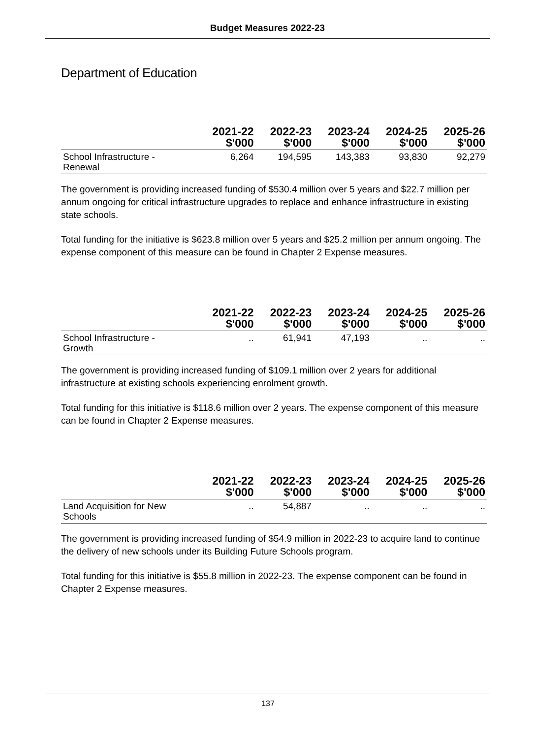Budget Measures 2022-23
Department of Education
| | 2021-22 $'000 | 2022-23 $'000 | 2023-24 $'000 | 2024-25 $'000 | 2025-26 $'000 |
| --- | --- | --- | --- | --- | --- |
| School Infrastructure - Renewal | 6,264 | 194,595 | 143,383 | 93,830 | 92,279 |
The government is providing increased funding of $530.4 million over 5 years and $22.7 million per annum ongoing for critical infrastructure upgrades to replace and enhance infrastructure in existing state schools.
Total funding for the initiative is $623.8 million over 5 years and $25.2 million per annum ongoing. The expense component of this measure can be found in Chapter 2 Expense measures.
| | 2021-22 $'000 | 2022-23 $'000 | 2023-24 $'000 | 2024-25 $'000 | 2025-26 $'000 |
| --- | --- | --- | --- | --- | --- |
| School Infrastructure - Growth | .. | 61,941 | 47,193 | .. | .. |
The government is providing increased funding of $109.1 million over 2 years for additional infrastructure at existing schools experiencing enrolment growth.
Total funding for this initiative is $118.6 million over 2 years. The expense component of this measure can be found in Chapter 2 Expense measures.
| | 2021-22 $'000 | 2022-23 $'000 | 2023-24 $'000 | 2024-25 $'000 | 2025-26 $'000 |
| --- | --- | --- | --- | --- | --- |
| Land Acquisition for New Schools | .. | 54,887 | .. | .. | .. |
The government is providing increased funding of $54.9 million in 2022-23 to acquire land to continue the delivery of new schools under its Building Future Schools program.
Total funding for this initiative is $55.8 million in 2022-23. The expense component can be found in Chapter 2 Expense measures.
137